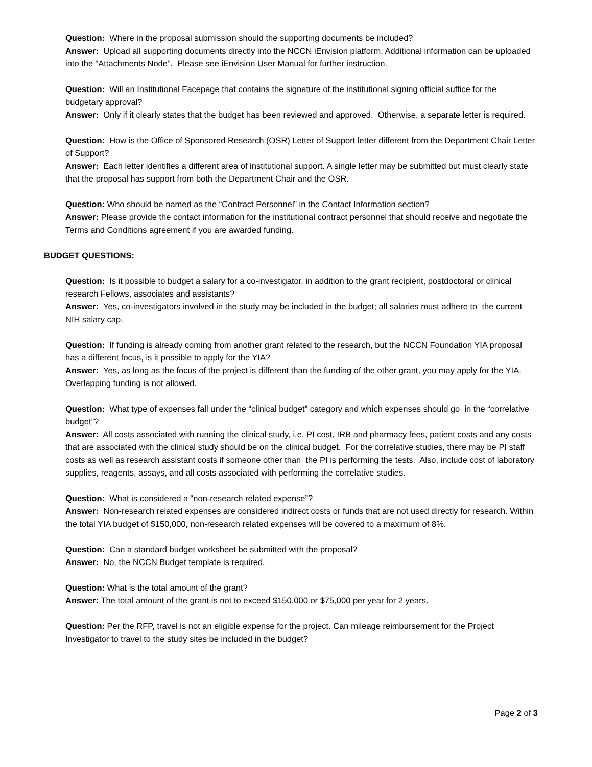Question: Where in the proposal submission should the supporting documents be included?
Answer: Upload all supporting documents directly into the NCCN iEnvision platform. Additional information can be uploaded into the “Attachments Node”. Please see iEnvision User Manual for further instruction.
Question: Will an Institutional Facepage that contains the signature of the institutional signing official suffice for the budgetary approval?
Answer: Only if it clearly states that the budget has been reviewed and approved. Otherwise, a separate letter is required.
Question: How is the Office of Sponsored Research (OSR) Letter of Support letter different from the Department Chair Letter of Support?
Answer: Each letter identifies a different area of institutional support. A single letter may be submitted but must clearly state that the proposal has support from both the Department Chair and the OSR.
Question: Who should be named as the “Contract Personnel” in the Contact Information section?
Answer: Please provide the contact information for the institutional contract personnel that should receive and negotiate the Terms and Conditions agreement if you are awarded funding.
BUDGET QUESTIONS:
Question: Is it possible to budget a salary for a co-investigator, in addition to the grant recipient, postdoctoral or clinical research Fellows, associates and assistants?
Answer: Yes, co-investigators involved in the study may be included in the budget; all salaries must adhere to the current NIH salary cap.
Question: If funding is already coming from another grant related to the research, but the NCCN Foundation YIA proposal has a different focus, is it possible to apply for the YIA?
Answer: Yes, as long as the focus of the project is different than the funding of the other grant, you may apply for the YIA. Overlapping funding is not allowed.
Question: What type of expenses fall under the “clinical budget” category and which expenses should go in the “correlative budget”?
Answer: All costs associated with running the clinical study, i.e. PI cost, IRB and pharmacy fees, patient costs and any costs that are associated with the clinical study should be on the clinical budget. For the correlative studies, there may be PI staff costs as well as research assistant costs if someone other than the PI is performing the tests. Also, include cost of laboratory supplies, reagents, assays, and all costs associated with performing the correlative studies.
Question: What is considered a “non-research related expense”?
Answer: Non-research related expenses are considered indirect costs or funds that are not used directly for research. Within the total YIA budget of $150,000, non-research related expenses will be covered to a maximum of 8%.
Question: Can a standard budget worksheet be submitted with the proposal?
Answer: No, the NCCN Budget template is required.
Question: What is the total amount of the grant?
Answer: The total amount of the grant is not to exceed $150,000 or $75,000 per year for 2 years.
Question: Per the RFP, travel is not an eligible expense for the project. Can mileage reimbursement for the Project Investigator to travel to the study sites be included in the budget?
Page 2 of 3